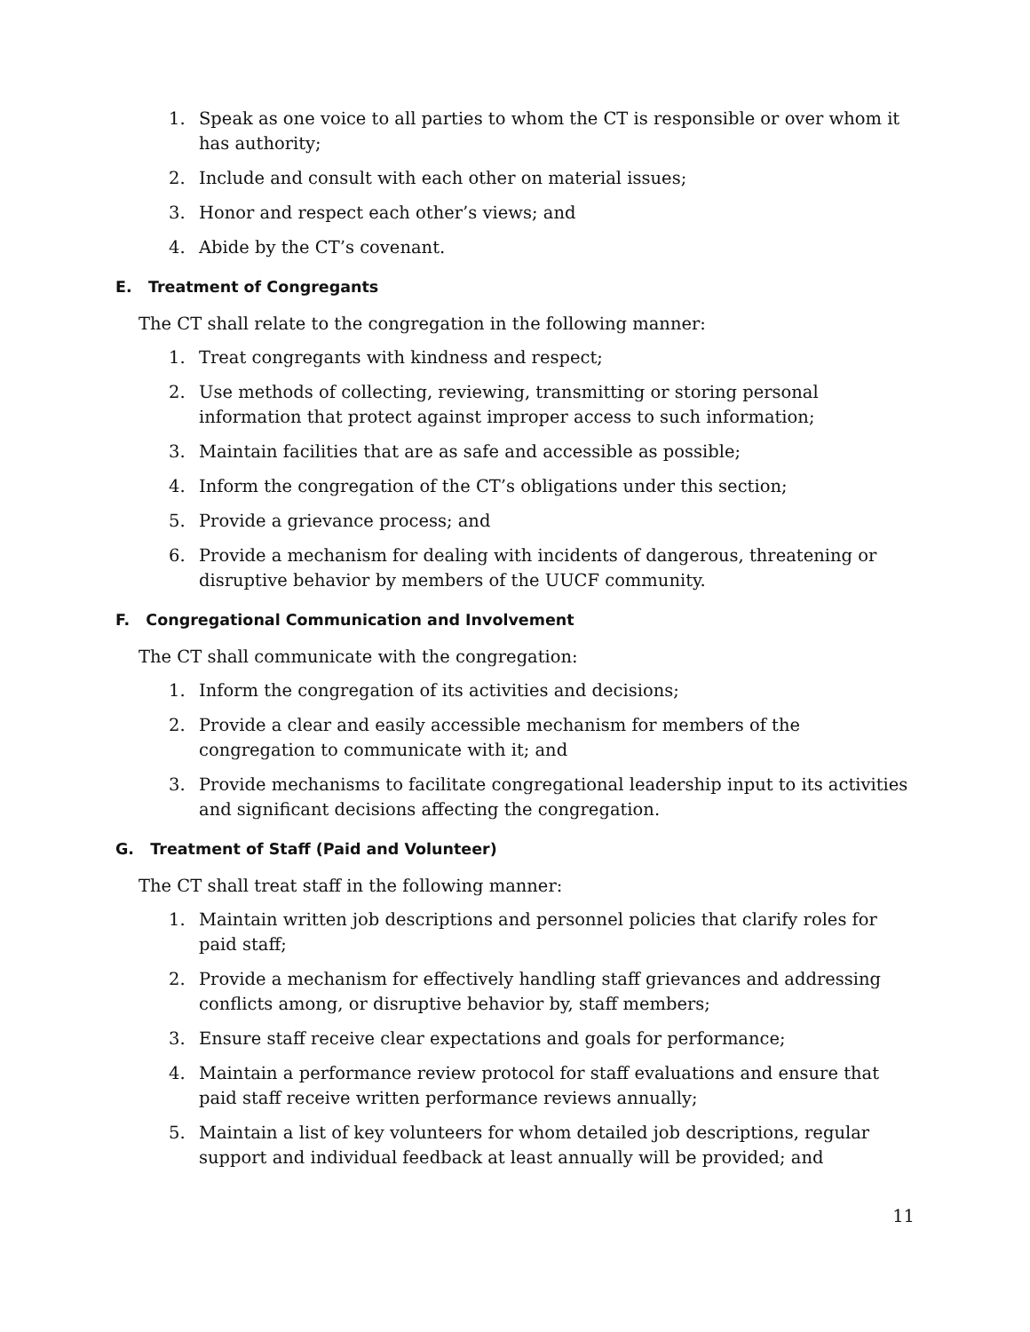1. Speak as one voice to all parties to whom the CT is responsible or over whom it has authority;
2. Include and consult with each other on material issues;
3. Honor and respect each other’s views; and
4. Abide by the CT’s covenant.
E. Treatment of Congregants
The CT shall relate to the congregation in the following manner:
1. Treat congregants with kindness and respect;
2. Use methods of collecting, reviewing, transmitting or storing personal information that protect against improper access to such information;
3. Maintain facilities that are as safe and accessible as possible;
4. Inform the congregation of the CT’s obligations under this section;
5. Provide a grievance process; and
6. Provide a mechanism for dealing with incidents of dangerous, threatening or disruptive behavior by members of the UUCF community.
F. Congregational Communication and Involvement
The CT shall communicate with the congregation:
1. Inform the congregation of its activities and decisions;
2. Provide a clear and easily accessible mechanism for members of the congregation to communicate with it; and
3. Provide mechanisms to facilitate congregational leadership input to its activities and significant decisions affecting the congregation.
G. Treatment of Staff (Paid and Volunteer)
The CT shall treat staff in the following manner:
1. Maintain written job descriptions and personnel policies that clarify roles for paid staff;
2. Provide a mechanism for effectively handling staff grievances and addressing conflicts among, or disruptive behavior by, staff members;
3. Ensure staff receive clear expectations and goals for performance;
4. Maintain a performance review protocol for staff evaluations and ensure that paid staff receive written performance reviews annually;
5. Maintain a list of key volunteers for whom detailed job descriptions, regular support and individual feedback at least annually will be provided; and
11